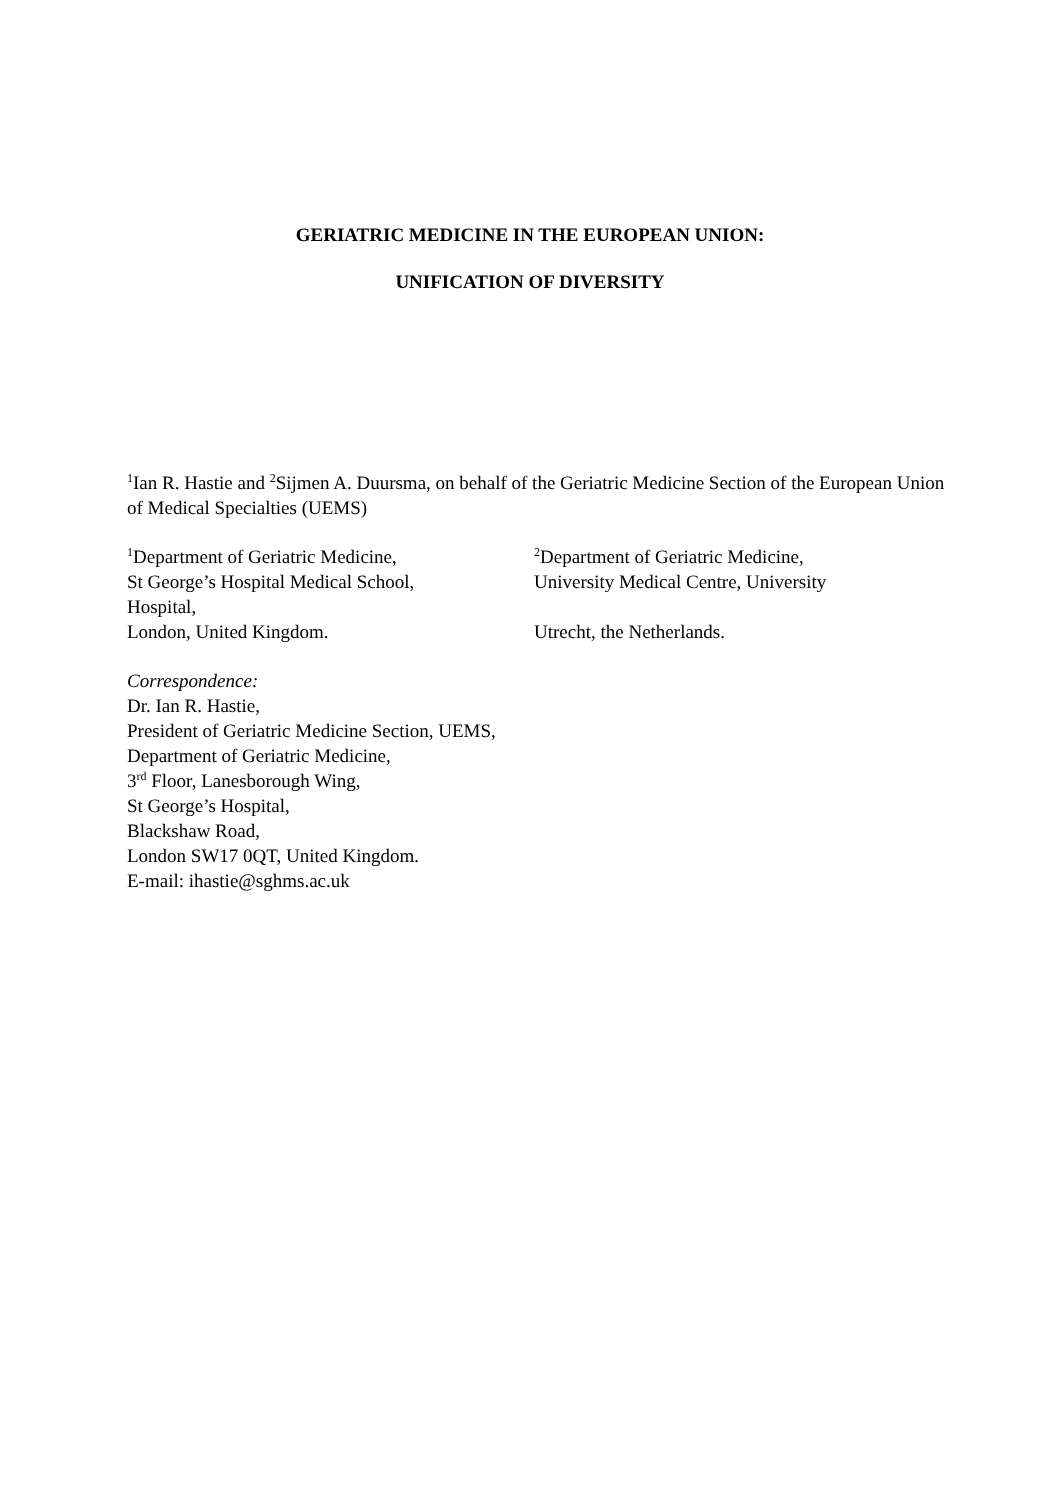GERIATRIC MEDICINE IN THE EUROPEAN UNION:
UNIFICATION OF DIVERSITY
<sup>1</sup> Ian R. Hastie and <sup>2</sup>Sijmen A. Duursma, on behalf of the Geriatric Medicine Section of the European Union of Medical Specialties (UEMS)
<sup>1</sup> Department of Geriatric Medicine,
St George’s Hospital Medical School,
Hospital,
London, United Kingdom.
<sup>2</sup> Department of Geriatric Medicine,
University Medical Centre, University
Utrecht, the Netherlands.
Correspondence:
Dr. Ian R. Hastie,
President of Geriatric Medicine Section, UEMS,
Department of Geriatric Medicine,
3<sup>rd</sup> Floor, Lanesborough Wing,
St George’s Hospital,
Blackshaw Road,
London SW17 0QT, United Kingdom.
E-mail: ihastie@sghms.ac.uk